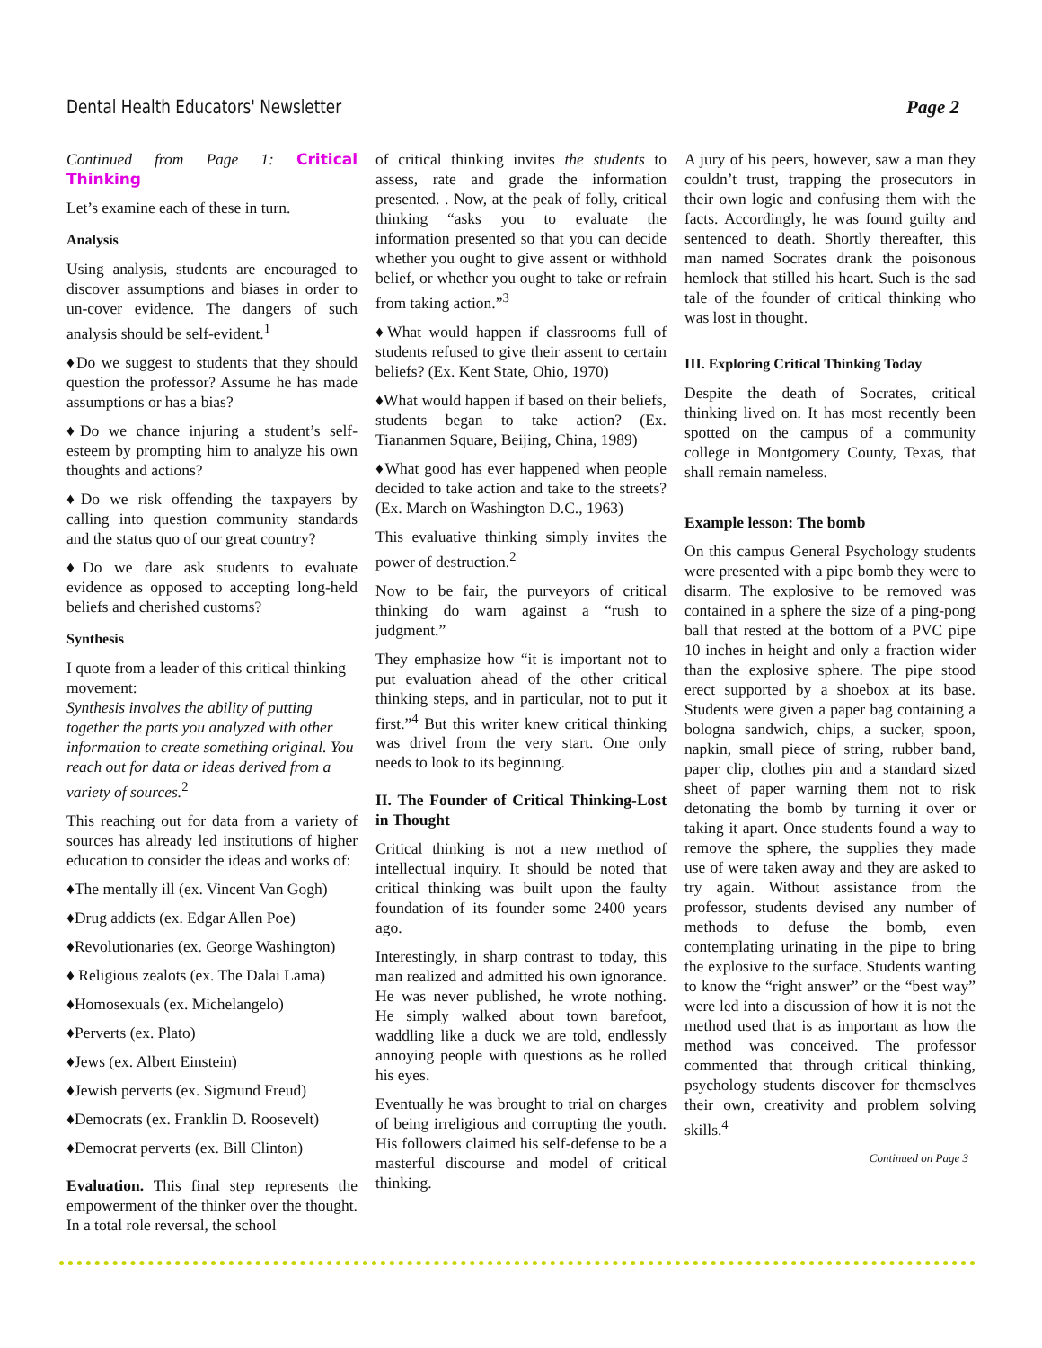Dental Health Educators' Newsletter Page 2
Continued from Page 1: Critical Thinking
Let’s examine each of these in turn.
Analysis
Using analysis, students are encouraged to discover assumptions and biases in order to un-cover evidence. The dangers of such analysis should be self-evident.<sup>1</sup>
♦Do we suggest to students that they should question the professor? Assume he has made assumptions or has a bias?
♦Do we chance injuring a student’s self-esteem by prompting him to analyze his own thoughts and actions?
♦Do we risk offending the taxpayers by calling into question community standards and the status quo of our great country?
♦Do we dare ask students to evaluate evidence as opposed to accepting long-held beliefs and cherished customs?
Synthesis
I quote from a leader of this critical thinking movement:
Synthesis involves the ability of putting together the parts you analyzed with other information to create something original. You reach out for data or ideas derived from a variety of sources.<sup>2</sup>
This reaching out for data from a variety of sources has already led institutions of higher education to consider the ideas and works of:
♦The mentally ill (ex. Vincent Van Gogh)
♦Drug addicts (ex. Edgar Allen Poe)
♦Revolutionaries (ex. George Washington)
♦ Religious zealots (ex. The Dalai Lama)
♦Homosexuals (ex. Michelangelo)
♦Perverts (ex. Plato)
♦Jews (ex. Albert Einstein)
♦Jewish perverts (ex. Sigmund Freud)
♦Democrats (ex. Franklin D. Roosevelt)
♦Democrat perverts (ex. Bill Clinton)
Evaluation. This final step represents the empowerment of the thinker over the thought. In a total role reversal, the school
of critical thinking invites the students to assess, rate and grade the information presented. . Now, at the peak of folly, critical thinking “asks you to evaluate the information presented so that you can decide whether you ought to give assent or withhold belief, or whether you ought to take or refrain from taking action.”<sup>3</sup>
♦What would happen if classrooms full of students refused to give their assent to certain beliefs? (Ex. Kent State, Ohio, 1970)
♦What would happen if based on their beliefs, students began to take action? (Ex. Tiananmen Square, Beijing, China, 1989)
♦What good has ever happened when people decided to take action and take to the streets? (Ex. March on Washington D.C., 1963)
This evaluative thinking simply invites the power of destruction.<sup>2</sup>
Now to be fair, the purveyors of critical thinking do warn against a “rush to judgment.”
They emphasize how “it is important not to put evaluation ahead of the other critical thinking steps, and in particular, not to put it first.”<sup>4</sup> But this writer knew critical thinking was drivel from the very start. One only needs to look to its beginning.
II. The Founder of Critical Thinking-Lost in Thought
Critical thinking is not a new method of intellectual inquiry. It should be noted that critical thinking was built upon the faulty foundation of its founder some 2400 years ago.
Interestingly, in sharp contrast to today, this man realized and admitted his own ignorance. He was never published, he wrote nothing. He simply walked about town barefoot, waddling like a duck we are told, endlessly annoying people with questions as he rolled his eyes.
Eventually he was brought to trial on charges of being irreligious and corrupting the youth. His followers claimed his self-defense to be a masterful discourse and model of critical thinking.
A jury of his peers, however, saw a man they couldn’t trust, trapping the prosecutors in their own logic and confusing them with the facts. Accordingly, he was found guilty and sentenced to death. Shortly thereafter, this man named Socrates drank the poisonous hemlock that stilled his heart. Such is the sad tale of the founder of critical thinking who was lost in thought.
III. Exploring Critical Thinking Today
Despite the death of Socrates, critical thinking lived on. It has most recently been spotted on the campus of a community college in Montgomery County, Texas, that shall remain nameless.
Example lesson: The bomb
On this campus General Psychology students were presented with a pipe bomb they were to disarm. The explosive to be removed was contained in a sphere the size of a ping-pong ball that rested at the bottom of a PVC pipe 10 inches in height and only a fraction wider than the explosive sphere. The pipe stood erect supported by a shoebox at its base. Students were given a paper bag containing a bologna sandwich, chips, a sucker, spoon, napkin, small piece of string, rubber band, paper clip, clothes pin and a standard sized sheet of paper warning them not to risk detonating the bomb by turning it over or taking it apart. Once students found a way to remove the sphere, the supplies they made use of were taken away and they are asked to try again. Without assistance from the professor, students devised any number of methods to defuse the bomb, even contemplating urinating in the pipe to bring the explosive to the surface. Students wanting to know the “right answer” or the “best way” were led into a discussion of how it is not the method used that is as important as how the method was conceived. The professor commented that through critical thinking, psychology students discover for themselves their own, creativity and problem solving skills.<sup>4</sup>
Continued on Page 3